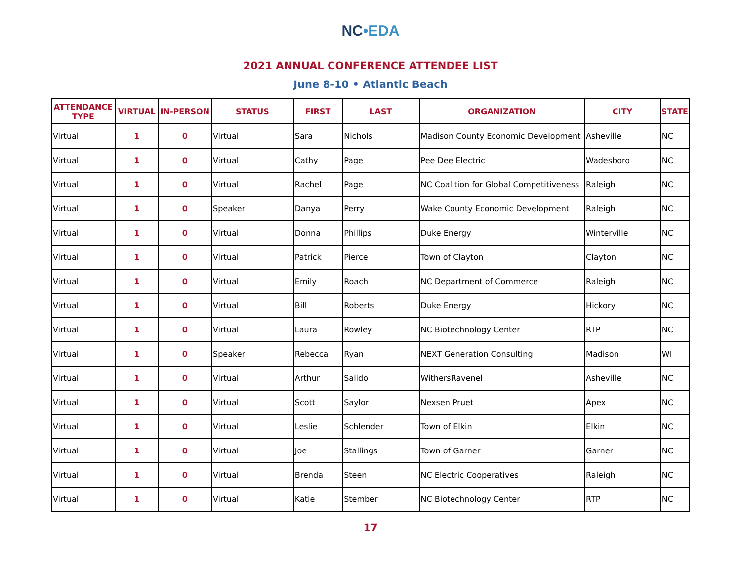NC•EDA
2021 ANNUAL CONFERENCE ATTENDEE LIST
June 8-10 • Atlantic Beach
| ATTENDANCE TYPE | VIRTUAL | IN-PERSON | STATUS | FIRST | LAST | ORGANIZATION | CITY | STATE |
| --- | --- | --- | --- | --- | --- | --- | --- | --- |
| Virtual | 1 | 0 | Virtual | Sara | Nichols | Madison County Economic Development | Asheville | NC |
| Virtual | 1 | 0 | Virtual | Cathy | Page | Pee Dee Electric | Wadesboro | NC |
| Virtual | 1 | 0 | Virtual | Rachel | Page | NC Coalition for Global Competitiveness | Raleigh | NC |
| Virtual | 1 | 0 | Speaker | Danya | Perry | Wake County Economic Development | Raleigh | NC |
| Virtual | 1 | 0 | Virtual | Donna | Phillips | Duke Energy | Winterville | NC |
| Virtual | 1 | 0 | Virtual | Patrick | Pierce | Town of Clayton | Clayton | NC |
| Virtual | 1 | 0 | Virtual | Emily | Roach | NC Department of Commerce | Raleigh | NC |
| Virtual | 1 | 0 | Virtual | Bill | Roberts | Duke Energy | Hickory | NC |
| Virtual | 1 | 0 | Virtual | Laura | Rowley | NC Biotechnology Center | RTP | NC |
| Virtual | 1 | 0 | Speaker | Rebecca | Ryan | NEXT Generation Consulting | Madison | WI |
| Virtual | 1 | 0 | Virtual | Arthur | Salido | WithersRavenel | Asheville | NC |
| Virtual | 1 | 0 | Virtual | Scott | Saylor | Nexsen Pruet | Apex | NC |
| Virtual | 1 | 0 | Virtual | Leslie | Schlender | Town of Elkin | Elkin | NC |
| Virtual | 1 | 0 | Virtual | Joe | Stallings | Town of Garner | Garner | NC |
| Virtual | 1 | 0 | Virtual | Brenda | Steen | NC Electric Cooperatives | Raleigh | NC |
| Virtual | 1 | 0 | Virtual | Katie | Stember | NC Biotechnology Center | RTP | NC |
17